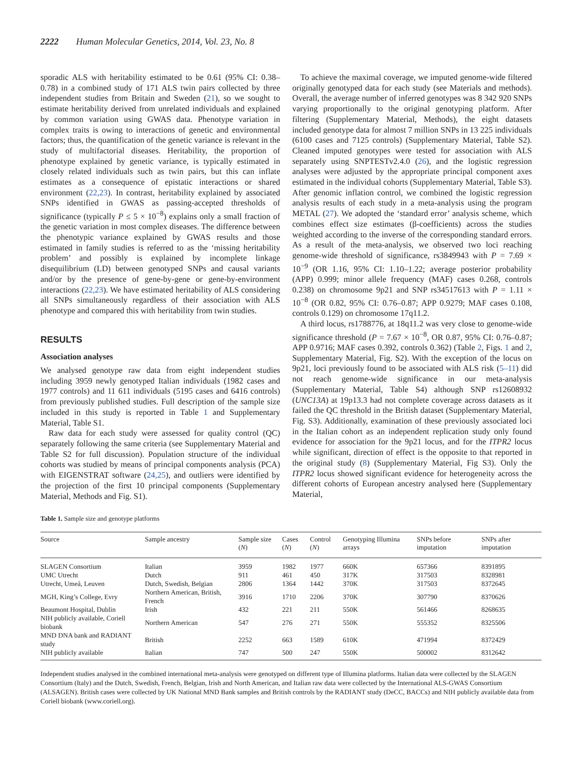2222 Human Molecular Genetics, 2014, Vol. 23, No. 8
sporadic ALS with heritability estimated to be 0.61 (95% CI: 0.38–0.78) in a combined study of 171 ALS twin pairs collected by three independent studies from Britain and Sweden (21), so we sought to estimate heritability derived from unrelated individuals and explained by common variation using GWAS data. Phenotype variation in complex traits is owing to interactions of genetic and environmental factors; thus, the quantification of the genetic variance is relevant in the study of multifactorial diseases. Heritability, the proportion of phenotype explained by genetic variance, is typically estimated in closely related individuals such as twin pairs, but this can inflate estimates as a consequence of epistatic interactions or shared environment (22,23). In contrast, heritability explained by associated SNPs identified in GWAS as passing-accepted thresholds of significance (typically P ≤ 5 × 10<sup>−8</sup>) explains only a small fraction of the genetic variation in most complex diseases. The difference between the phenotypic variance explained by GWAS results and those estimated in family studies is referred to as the ‘missing heritability problem’ and possibly is explained by incomplete linkage disequilibrium (LD) between genotyped SNPs and causal variants and/or by the presence of gene-by-gene or gene-by-environment interactions (22,23). We have estimated heritability of ALS considering all SNPs simultaneously regardless of their association with ALS phenotype and compared this with heritability from twin studies.
RESULTS
Association analyses
We analysed genotype raw data from eight independent studies including 3959 newly genotyped Italian individuals (1982 cases and 1977 controls) and 11 611 individuals (5195 cases and 6416 controls) from previously published studies. Full description of the sample size included in this study is reported in Table 1 and Supplementary Material, Table S1.
Raw data for each study were assessed for quality control (QC) separately following the same criteria (see Supplementary Material and Table S2 for full discussion). Population structure of the individual cohorts was studied by means of principal components analysis (PCA) with EIGENSTRAT software (24,25), and outliers were identified by the projection of the first 10 principal components (Supplementary Material, Methods and Fig. S1).
To achieve the maximal coverage, we imputed genome-wide filtered originally genotyped data for each study (see Materials and methods). Overall, the average number of inferred genotypes was 8 342 920 SNPs varying proportionally to the original genotyping platform. After filtering (Supplementary Material, Methods), the eight datasets included genotype data for almost 7 million SNPs in 13 225 individuals (6100 cases and 7125 controls) (Supplementary Material, Table S2). Cleaned imputed genotypes were tested for association with ALS separately using SNPTESTv2.4.0 (26), and the logistic regression analyses were adjusted by the appropriate principal component axes estimated in the individual cohorts (Supplementary Material, Table S3). After genomic inflation control, we combined the logistic regression analysis results of each study in a meta-analysis using the program METAL (27). We adopted the ‘standard error’ analysis scheme, which combines effect size estimates (β-coefficients) across the studies weighted according to the inverse of the corresponding standard errors. As a result of the meta-analysis, we observed two loci reaching genome-wide threshold of significance, rs3849943 with P = 7.69 × 10<sup>−9</sup> (OR 1.16, 95% CI: 1.10–1.22; average posterior probability (APP) 0.999; minor allele frequency (MAF) cases 0.268, controls 0.238) on chromosome 9p21 and SNP rs34517613 with P = 1.11 × 10<sup>−8</sup> (OR 0.82, 95% CI: 0.76–0.87; APP 0.9279; MAF cases 0.108, controls 0.129) on chromosome 17q11.2.
A third locus, rs1788776, at 18q11.2 was very close to genome-wide significance threshold (P = 7.67 × 10<sup>−8</sup>, OR 0.87, 95% CI: 0.76–0.87; APP 0.9716; MAF cases 0.392, controls 0.362) (Table 2, Figs. 1 and 2, Supplementary Material, Fig. S2). With the exception of the locus on 9p21, loci previously found to be associated with ALS risk (5–11) did not reach genome-wide significance in our meta-analysis (Supplementary Material, Table S4) although SNP rs12608932 (UNC13A) at 19p13.3 had not complete coverage across datasets as it failed the QC threshold in the British dataset (Supplementary Material, Fig. S3). Additionally, examination of these previously associated loci in the Italian cohort as an independent replication study only found evidence for association for the 9p21 locus, and for the ITPR2 locus while significant, direction of effect is the opposite to that reported in the original study (8) (Supplementary Material, Fig S3). Only the ITPR2 locus showed significant evidence for heterogeneity across the different cohorts of European ancestry analysed here (Supplementary Material,
Table 1. Sample size and genotype platforms
| Source | Sample ancestry | Sample size ( N ) | Cases ( N ) | Control ( N ) | Genotyping Illumina arrays | SNPs before imputation | SNPs after imputation |
| --- | --- | --- | --- | --- | --- | --- | --- |
| SLAGEN Consortium | Italian | 3959 | 1982 | 1977 | 660K | 657366 | 8391895 |
| UMC Utrecht | Dutch | 911 | 461 | 450 | 317K | 317503 | 8328981 |
| Utrecht, Umeå, Leuven | Dutch, Swedish, Belgian | 2806 | 1364 | 1442 | 370K | 317503 | 8372645 |
| MGH, King’s College, Evry | Northern American, British, French | 3916 | 1710 | 2206 | 370K | 307790 | 8370626 |
| Beaumont Hospital, Dublin | Irish | 432 | 221 | 211 | 550K | 561466 | 8268635 |
| NIH publicly available, Coriell biobank | Northern American | 547 | 276 | 271 | 550K | 555352 | 8325506 |
| MND DNA bank and RADIANT study | British | 2252 | 663 | 1589 | 610K | 471994 | 8372429 |
| NIH publicly available | Italian | 747 | 500 | 247 | 550K | 500002 | 8312642 |
Independent studies analysed in the combined international meta-analysis were genotyped on different type of Illumina platforms. Italian data were collected by the SLAGEN Consortium (Italy) and the Dutch, Swedish, French, Belgian, Irish and North American, and Italian raw data were collected by the International ALS-GWAS Consortium (ALSAGEN). British cases were collected by UK National MND Bank samples and British controls by the RADIANT study (DeCC, BACCs) and NIH publicly available data from Coriell biobank (www.coriell.org).